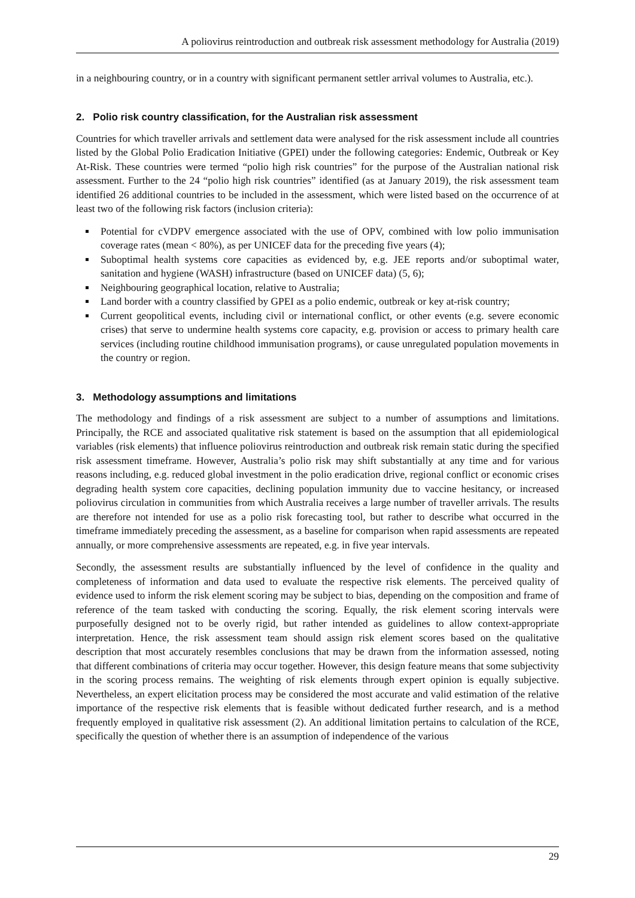A poliovirus reintroduction and outbreak risk assessment methodology for Australia (2019)
in a neighbouring country, or in a country with significant permanent settler arrival volumes to Australia, etc.).
2. Polio risk country classification, for the Australian risk assessment
Countries for which traveller arrivals and settlement data were analysed for the risk assessment include all countries listed by the Global Polio Eradication Initiative (GPEI) under the following categories: Endemic, Outbreak or Key At-Risk. These countries were termed “polio high risk countries” for the purpose of the Australian national risk assessment. Further to the 24 “polio high risk countries” identified (as at January 2019), the risk assessment team identified 26 additional countries to be included in the assessment, which were listed based on the occurrence of at least two of the following risk factors (inclusion criteria):
Potential for cVDPV emergence associated with the use of OPV, combined with low polio immunisation coverage rates (mean < 80%), as per UNICEF data for the preceding five years (4);
Suboptimal health systems core capacities as evidenced by, e.g. JEE reports and/or suboptimal water, sanitation and hygiene (WASH) infrastructure (based on UNICEF data) (5, 6);
Neighbouring geographical location, relative to Australia;
Land border with a country classified by GPEI as a polio endemic, outbreak or key at-risk country;
Current geopolitical events, including civil or international conflict, or other events (e.g. severe economic crises) that serve to undermine health systems core capacity, e.g. provision or access to primary health care services (including routine childhood immunisation programs), or cause unregulated population movements in the country or region.
3. Methodology assumptions and limitations
The methodology and findings of a risk assessment are subject to a number of assumptions and limitations. Principally, the RCE and associated qualitative risk statement is based on the assumption that all epidemiological variables (risk elements) that influence poliovirus reintroduction and outbreak risk remain static during the specified risk assessment timeframe. However, Australia’s polio risk may shift substantially at any time and for various reasons including, e.g. reduced global investment in the polio eradication drive, regional conflict or economic crises degrading health system core capacities, declining population immunity due to vaccine hesitancy, or increased poliovirus circulation in communities from which Australia receives a large number of traveller arrivals. The results are therefore not intended for use as a polio risk forecasting tool, but rather to describe what occurred in the timeframe immediately preceding the assessment, as a baseline for comparison when rapid assessments are repeated annually, or more comprehensive assessments are repeated, e.g. in five year intervals.
Secondly, the assessment results are substantially influenced by the level of confidence in the quality and completeness of information and data used to evaluate the respective risk elements. The perceived quality of evidence used to inform the risk element scoring may be subject to bias, depending on the composition and frame of reference of the team tasked with conducting the scoring. Equally, the risk element scoring intervals were purposefully designed not to be overly rigid, but rather intended as guidelines to allow context-appropriate interpretation. Hence, the risk assessment team should assign risk element scores based on the qualitative description that most accurately resembles conclusions that may be drawn from the information assessed, noting that different combinations of criteria may occur together. However, this design feature means that some subjectivity in the scoring process remains. The weighting of risk elements through expert opinion is equally subjective. Nevertheless, an expert elicitation process may be considered the most accurate and valid estimation of the relative importance of the respective risk elements that is feasible without dedicated further research, and is a method frequently employed in qualitative risk assessment (2). An additional limitation pertains to calculation of the RCE, specifically the question of whether there is an assumption of independence of the various
29